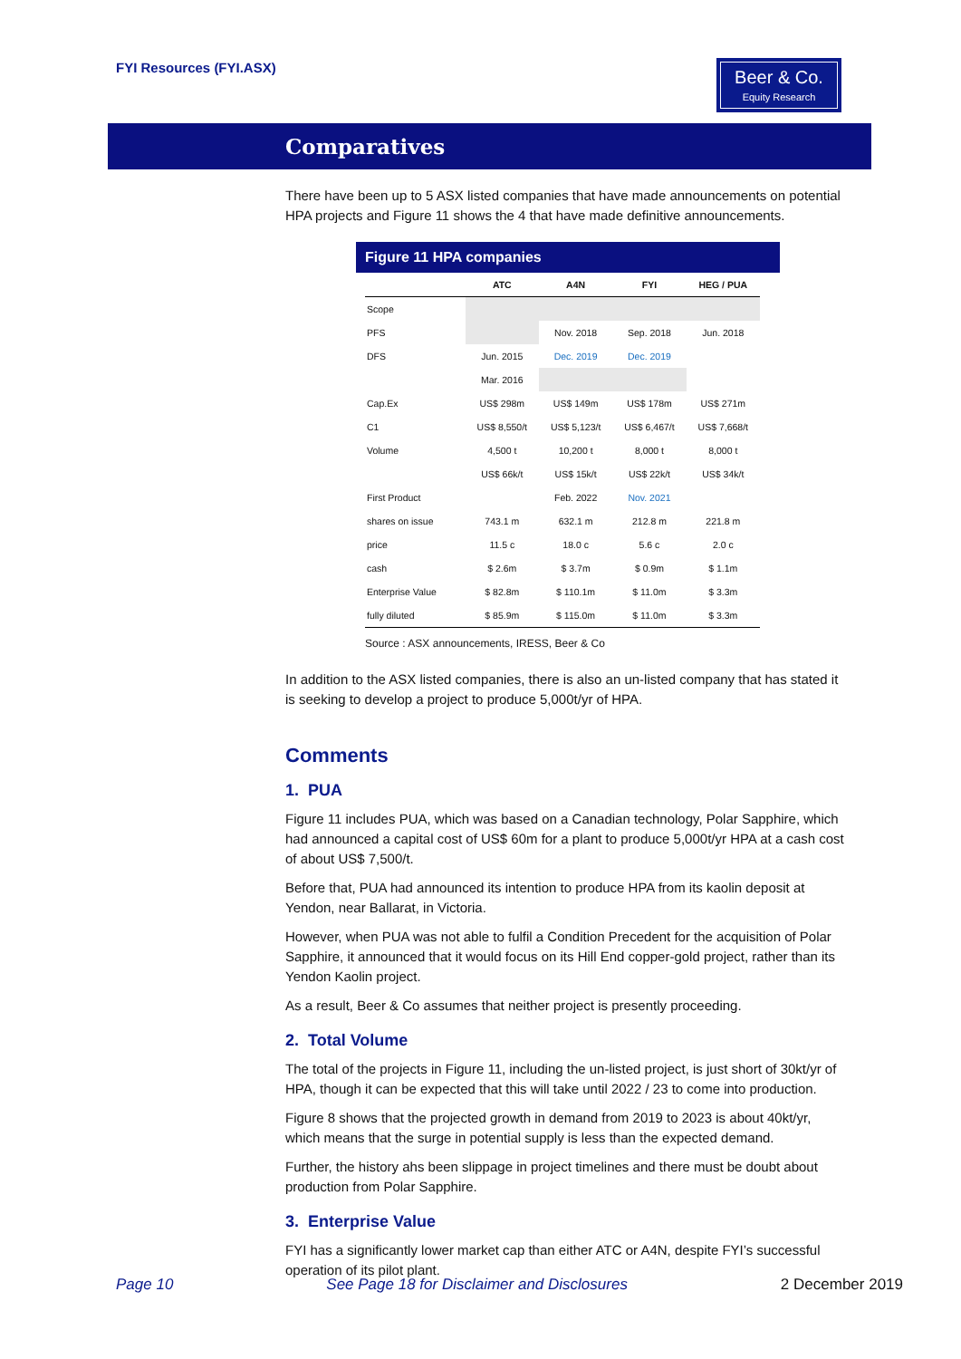FYI Resources (FYI.ASX)
Beer & Co.
Equity Research
Comparatives
There have been up to 5 ASX listed companies that have made announcements on potential HPA projects and Figure 11 shows the 4 that have made definitive announcements.
Figure 11 HPA companies
| | ATC | A4N | FYI | HEG / PUA |
| --- | --- | --- | --- | --- |
| Scope | | | | |
| PFS | | Nov. 2018 | Sep. 2018 | Jun. 2018 |
| DFS | Jun. 2015 | Dec. 2019 | Dec. 2019 | |
| | Mar. 2016 | | | |
| Cap.Ex | US$ 298m | US$ 149m | US$ 178m | US$ 271m |
| C1 | US$ 8,550/t | US$ 5,123/t | US$ 6,467/t | US$ 7,668/t |
| Volume | 4,500 t | 10,200 t | 8,000 t | 8,000 t |
| | US$ 66k/t | US$ 15k/t | US$ 22k/t | US$ 34k/t |
| First Product | | Feb. 2022 | Nov. 2021 | |
| shares on issue | 743.1 m | 632.1 m | 212.8 m | 221.8 m |
| price | 11.5 c | 18.0 c | 5.6 c | 2.0 c |
| cash | $ 2.6m | $ 3.7m | $ 0.9m | $ 1.1m |
| Enterprise Value | $ 82.8m | $ 110.1m | $ 11.0m | $ 3.3m |
| fully diluted | $ 85.9m | $ 115.0m | $ 11.0m | $ 3.3m |
Source : ASX announcements, IRESS, Beer & Co
In addition to the ASX listed companies, there is also an un-listed company that has stated it is seeking to develop a project to produce 5,000t/yr of HPA.
Comments
1. PUA
Figure 11 includes PUA, which was based on a Canadian technology, Polar Sapphire, which had announced a capital cost of US$ 60m for a plant to produce 5,000t/yr HPA at a cash cost of about US$ 7,500/t.
Before that, PUA had announced its intention to produce HPA from its kaolin deposit at Yendon, near Ballarat, in Victoria.
However, when PUA was not able to fulfil a Condition Precedent for the acquisition of Polar Sapphire, it announced that it would focus on its Hill End copper-gold project, rather than its Yendon Kaolin project.
As a result, Beer & Co assumes that neither project is presently proceeding.
2. Total Volume
The total of the projects in Figure 11, including the un-listed project, is just short of 30kt/yr of HPA, though it can be expected that this will take until 2022 / 23 to come into production.
Figure 8 shows that the projected growth in demand from 2019 to 2023 is about 40kt/yr, which means that the surge in potential supply is less than the expected demand.
Further, the history ahs been slippage in project timelines and there must be doubt about production from Polar Sapphire.
3. Enterprise Value
FYI has a significantly lower market cap than either ATC or A4N, despite FYI’s successful operation of its pilot plant.
Page 10 See Page 18 for Disclaimer and Disclosures 2 December 2019